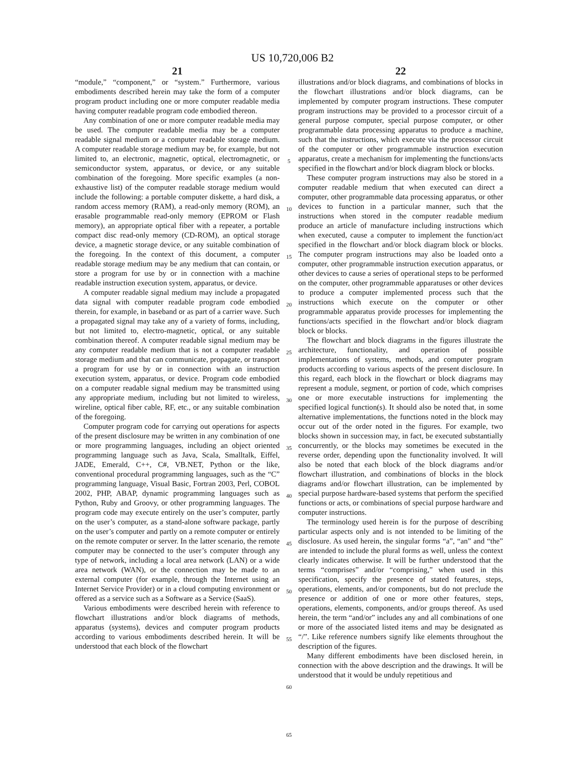US 10,720,006 B2
21
“module,” “component,” or “system.” Furthermore, various embodiments described herein may take the form of a computer program product including one or more computer readable media having computer readable program code embodied thereon.
Any combination of one or more computer readable media may be used. The computer readable media may be a computer readable signal medium or a computer readable storage medium. A computer readable storage medium may be, for example, but not limited to, an electronic, magnetic, optical, electromagnetic, or semiconductor system, apparatus, or device, or any suitable combination of the foregoing. More specific examples (a non-exhaustive list) of the computer readable storage medium would include the following: a portable computer diskette, a hard disk, a random access memory (RAM), a read-only memory (ROM), an erasable programmable read-only memory (EPROM or Flash memory), an appropriate optical fiber with a repeater, a portable compact disc read-only memory (CD-ROM), an optical storage device, a magnetic storage device, or any suitable combination of the foregoing. In the context of this document, a computer readable storage medium may be any medium that can contain, or store a program for use by or in connection with a machine readable instruction execution system, apparatus, or device.
A computer readable signal medium may include a propagated data signal with computer readable program code embodied therein, for example, in baseband or as part of a carrier wave. Such a propagated signal may take any of a variety of forms, including, but not limited to, electro-magnetic, optical, or any suitable combination thereof. A computer readable signal medium may be any computer readable medium that is not a computer readable storage medium and that can communicate, propagate, or transport a program for use by or in connection with an instruction execution system, apparatus, or device. Program code embodied on a computer readable signal medium may be transmitted using any appropriate medium, including but not limited to wireless, wireline, optical fiber cable, RF, etc., or any suitable combination of the foregoing.
Computer program code for carrying out operations for aspects of the present disclosure may be written in any combination of one or more programming languages, including an object oriented programming language such as Java, Scala, Smalltalk, Eiffel, JADE, Emerald, C++, C#, VB.NET, Python or the like, conventional procedural programming languages, such as the “C” programming language, Visual Basic, Fortran 2003, Perl, COBOL 2002, PHP, ABAP, dynamic programming languages such as Python, Ruby and Groovy, or other programming languages. The program code may execute entirely on the user’s computer, partly on the user’s computer, as a stand-alone software package, partly on the user’s computer and partly on a remote computer or entirely on the remote computer or server. In the latter scenario, the remote computer may be connected to the user’s computer through any type of network, including a local area network (LAN) or a wide area network (WAN), or the connection may be made to an external computer (for example, through the Internet using an Internet Service Provider) or in a cloud computing environment or offered as a service such as a Software as a Service (SaaS).
Various embodiments were described herein with reference to flowchart illustrations and/or block diagrams of methods, apparatus (systems), devices and computer program products according to various embodiments described herein. It will be understood that each block of the flowchart
5
10
15
20
25
30
35
40
45
50
55
60
65
22
illustrations and/or block diagrams, and combinations of blocks in the flowchart illustrations and/or block diagrams, can be implemented by computer program instructions. These computer program instructions may be provided to a processor circuit of a general purpose computer, special purpose computer, or other programmable data processing apparatus to produce a machine, such that the instructions, which execute via the processor circuit of the computer or other programmable instruction execution apparatus, create a mechanism for implementing the functions/acts specified in the flowchart and/or block diagram block or blocks.
These computer program instructions may also be stored in a computer readable medium that when executed can direct a computer, other programmable data processing apparatus, or other devices to function in a particular manner, such that the instructions when stored in the computer readable medium produce an article of manufacture including instructions which when executed, cause a computer to implement the function/act specified in the flowchart and/or block diagram block or blocks. The computer program instructions may also be loaded onto a computer, other programmable instruction execution apparatus, or other devices to cause a series of operational steps to be performed on the computer, other programmable apparatuses or other devices to produce a computer implemented process such that the instructions which execute on the computer or other programmable apparatus provide processes for implementing the functions/acts specified in the flowchart and/or block diagram block or blocks.
The flowchart and block diagrams in the figures illustrate the architecture, functionality, and operation of possible implementations of systems, methods, and computer program products according to various aspects of the present disclosure. In this regard, each block in the flowchart or block diagrams may represent a module, segment, or portion of code, which comprises one or more executable instructions for implementing the specified logical function(s). It should also be noted that, in some alternative implementations, the functions noted in the block may occur out of the order noted in the figures. For example, two blocks shown in succession may, in fact, be executed substantially concurrently, or the blocks may sometimes be executed in the reverse order, depending upon the functionality involved. It will also be noted that each block of the block diagrams and/or flowchart illustration, and combinations of blocks in the block diagrams and/or flowchart illustration, can be implemented by special purpose hardware-based systems that perform the specified functions or acts, or combinations of special purpose hardware and computer instructions.
The terminology used herein is for the purpose of describing particular aspects only and is not intended to be limiting of the disclosure. As used herein, the singular forms “a”, “an” and “the” are intended to include the plural forms as well, unless the context clearly indicates otherwise. It will be further understood that the terms “comprises” and/or “comprising,” when used in this specification, specify the presence of stated features, steps, operations, elements, and/or components, but do not preclude the presence or addition of one or more other features, steps, operations, elements, components, and/or groups thereof. As used herein, the term “and/or” includes any and all combinations of one or more of the associated listed items and may be designated as “/”. Like reference numbers signify like elements throughout the description of the figures.
Many different embodiments have been disclosed herein, in connection with the above description and the drawings. It will be understood that it would be unduly repetitious and